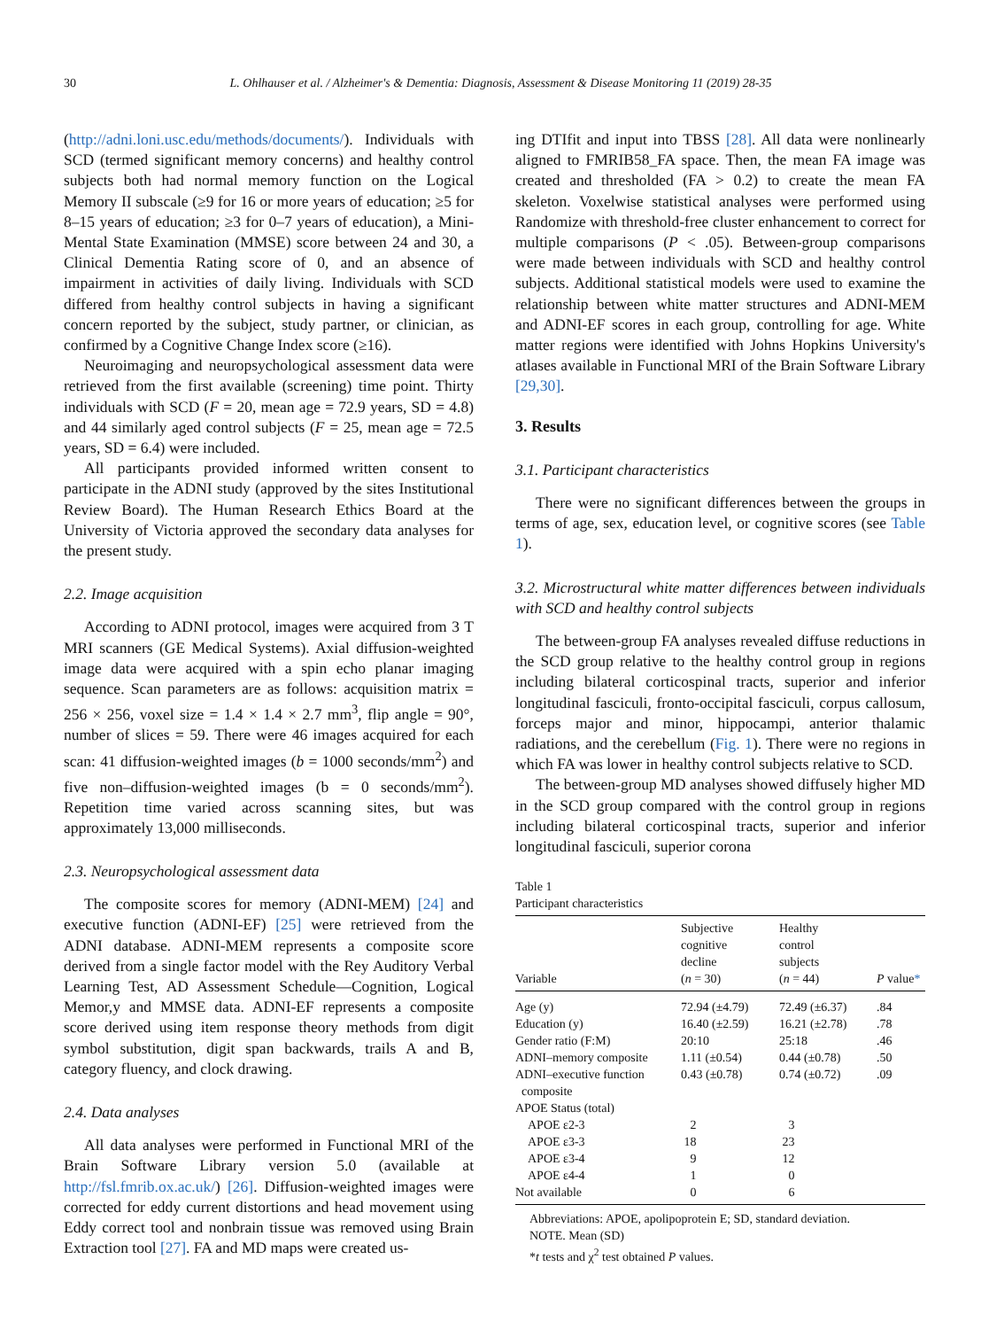30 L. Ohlhauser et al. / Alzheimer's & Dementia: Diagnosis, Assessment & Disease Monitoring 11 (2019) 28-35
(http://adni.loni.usc.edu/methods/documents/). Individuals with SCD (termed significant memory concerns) and healthy control subjects both had normal memory function on the Logical Memory II subscale (≥9 for 16 or more years of education; ≥5 for 8–15 years of education; ≥3 for 0–7 years of education), a Mini-Mental State Examination (MMSE) score between 24 and 30, a Clinical Dementia Rating score of 0, and an absence of impairment in activities of daily living. Individuals with SCD differed from healthy control subjects in having a significant concern reported by the subject, study partner, or clinician, as confirmed by a Cognitive Change Index score (≥16).
Neuroimaging and neuropsychological assessment data were retrieved from the first available (screening) time point. Thirty individuals with SCD (F = 20, mean age = 72.9 years, SD = 4.8) and 44 similarly aged control subjects (F = 25, mean age = 72.5 years, SD = 6.4) were included.
All participants provided informed written consent to participate in the ADNI study (approved by the sites Institutional Review Board). The Human Research Ethics Board at the University of Victoria approved the secondary data analyses for the present study.
2.2. Image acquisition
According to ADNI protocol, images were acquired from 3 T MRI scanners (GE Medical Systems). Axial diffusion-weighted image data were acquired with a spin echo planar imaging sequence. Scan parameters are as follows: acquisition matrix = 256 × 256, voxel size = 1.4 × 1.4 × 2.7 mm<sup>3</sup>, flip angle = 90°, number of slices = 59. There were 46 images acquired for each scan: 41 diffusion-weighted images (b = 1000 seconds/mm<sup>2</sup>) and five non–diffusion-weighted images (b = 0 seconds/mm<sup>2</sup>). Repetition time varied across scanning sites, but was approximately 13,000 milliseconds.
2.3. Neuropsychological assessment data
The composite scores for memory (ADNI-MEM) [24] and executive function (ADNI-EF) [25] were retrieved from the ADNI database. ADNI-MEM represents a composite score derived from a single factor model with the Rey Auditory Verbal Learning Test, AD Assessment Schedule—Cognition, Logical Memor,y and MMSE data. ADNI-EF represents a composite score derived using item response theory methods from digit symbol substitution, digit span backwards, trails A and B, category fluency, and clock drawing.
2.4. Data analyses
All data analyses were performed in Functional MRI of the Brain Software Library version 5.0 (available at http://fsl.fmrib.ox.ac.uk/) [26]. Diffusion-weighted images were corrected for eddy current distortions and head movement using Eddy correct tool and nonbrain tissue was removed using Brain Extraction tool [27]. FA and MD maps were created us-
ing DTIfit and input into TBSS [28]. All data were nonlinearly aligned to FMRIB58_FA space. Then, the mean FA image was created and thresholded (FA > 0.2) to create the mean FA skeleton. Voxelwise statistical analyses were performed using Randomize with threshold-free cluster enhancement to correct for multiple comparisons (P < .05). Between-group comparisons were made between individuals with SCD and healthy control subjects. Additional statistical models were used to examine the relationship between white matter structures and ADNI-MEM and ADNI-EF scores in each group, controlling for age. White matter regions were identified with Johns Hopkins University's atlases available in Functional MRI of the Brain Software Library [29,30].
3. Results
3.1. Participant characteristics
There were no significant differences between the groups in terms of age, sex, education level, or cognitive scores (see Table 1).
3.2. Microstructural white matter differences between individuals with SCD and healthy control subjects
The between-group FA analyses revealed diffuse reductions in the SCD group relative to the healthy control group in regions including bilateral corticospinal tracts, superior and inferior longitudinal fasciculi, fronto-occipital fasciculi, corpus callosum, forceps major and minor, hippocampi, anterior thalamic radiations, and the cerebellum (Fig. 1). There were no regions in which FA was lower in healthy control subjects relative to SCD.
The between-group MD analyses showed diffusely higher MD in the SCD group compared with the control group in regions including bilateral corticospinal tracts, superior and inferior longitudinal fasciculi, superior corona
Table 1
Participant characteristics
| Variable | Subjective cognitive decline ( n = 30) | Healthy control subjects ( n = 44) | P value * |
| --- | --- | --- | --- |
| Age (y) | 72.94 (±4.79) | 72.49 (±6.37) | .84 |
| Education (y) | 16.40 (±2.59) | 16.21 (±2.78) | .78 |
| Gender ratio (F:M) | 20:10 | 25:18 | .46 |
| ADNI–memory composite | 1.11 (±0.54) | 0.44 (±0.78) | .50 |
| ADNI–executive function composite | 0.43 (±0.78) | 0.74 (±0.72) | .09 |
| APOE Status (total) | | | |
| APOE ε2-3 | 2 | 3 | |
| APOE ε3-3 | 18 | 23 | |
| APOE ε3-4 | 9 | 12 | |
| APOE ε4-4 | 1 | 0 | |
| Not available | 0 | 6 | |
Abbreviations: APOE, apolipoprotein E; SD, standard deviation.
NOTE. Mean (SD)
*t tests and χ<sup>2</sup> test obtained P values.